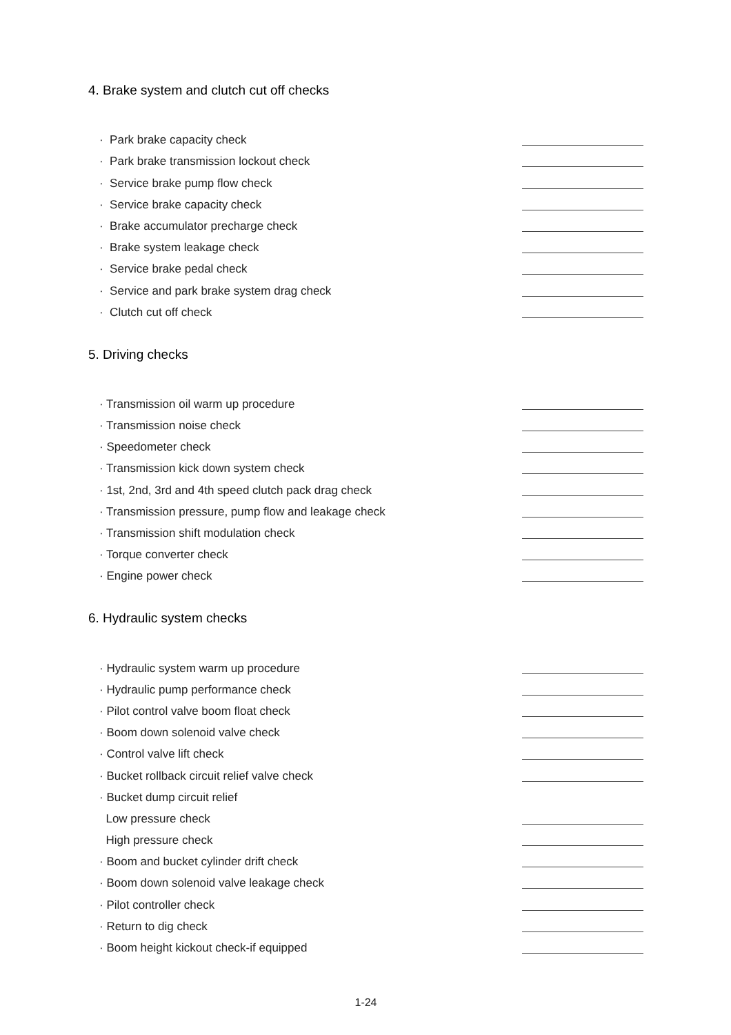4. Brake system and clutch cut off checks
· Park brake capacity check
· Park brake transmission lockout check
· Service brake pump flow check
· Service brake capacity check
· Brake accumulator precharge check
· Brake system leakage check
· Service brake pedal check
· Service and park brake system drag check
· Clutch cut off check
5. Driving checks
· Transmission oil warm up procedure
· Transmission noise check
· Speedometer check
· Transmission kick down system check
· 1st, 2nd, 3rd and 4th speed clutch pack drag check
· Transmission pressure, pump flow and leakage check
· Transmission shift modulation check
· Torque converter check
· Engine power check
6. Hydraulic system checks
· Hydraulic system warm up procedure
· Hydraulic pump performance check
· Pilot control valve boom float check
· Boom down solenoid valve check
· Control valve lift check
· Bucket rollback circuit relief valve check
· Bucket dump circuit relief
Low pressure check
High pressure check
· Boom and bucket cylinder drift check
· Boom down solenoid valve leakage check
· Pilot controller check
· Return to dig check
· Boom height kickout check-if equipped
1-24